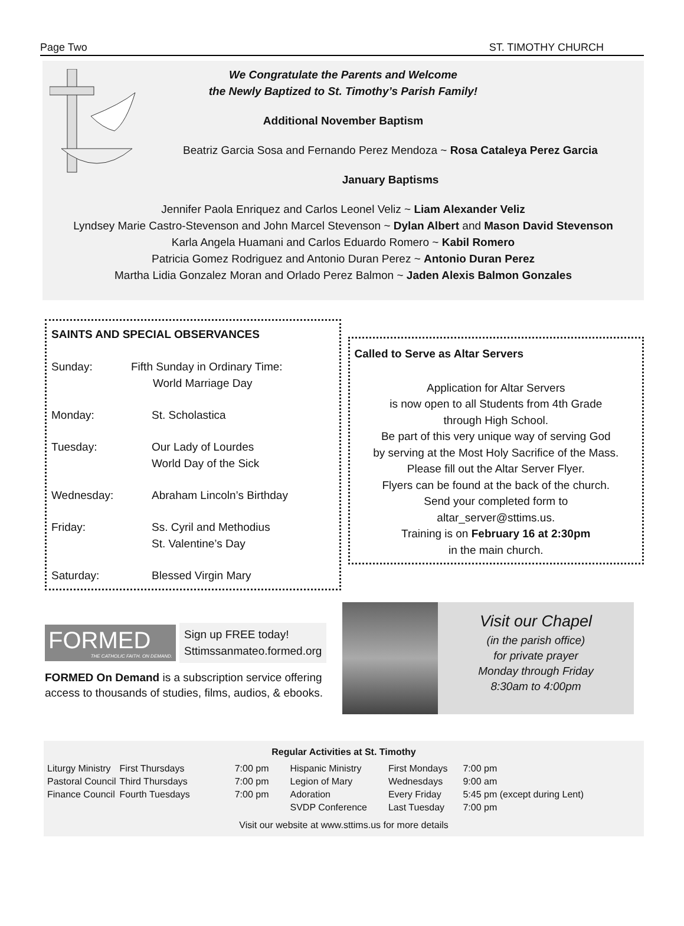Page Two ST. TIMOTHY CHURCH
We Congratulate the Parents and Welcome
the Newly Baptized to St. Timothy’s Parish Family!
Additional November Baptism
Beatriz Garcia Sosa and Fernando Perez Mendoza ~ Rosa Cataleya Perez Garcia
January Baptisms
Jennifer Paola Enriquez and Carlos Leonel Veliz ~ Liam Alexander Veliz
Lyndsey Marie Castro-Stevenson and John Marcel Stevenson ~ Dylan Albert and Mason David Stevenson
Karla Angela Huamani and Carlos Eduardo Romero ~ Kabil Romero
Patricia Gomez Rodriguez and Antonio Duran Perez ~ Antonio Duran Perez
Martha Lidia Gonzalez Moran and Orlado Perez Balmon ~ Jaden Alexis Balmon Gonzales
SAINTS AND SPECIAL OBSERVANCES
Sunday: Fifth Sunday in Ordinary Time:
World Marriage Day
Monday: St. Scholastica
Tuesday: Our Lady of Lourdes
World Day of the Sick
Wednesday: Abraham Lincoln’s Birthday
Friday: Ss. Cyril and Methodius
St. Valentine’s Day
Saturday: Blessed Virgin Mary
Called to Serve as Altar Servers
Application for Altar Servers
is now open to all Students from 4th Grade
through High School.
Be part of this very unique way of serving God
by serving at the Most Holy Sacrifice of the Mass.
Please fill out the Altar Server Flyer.
Flyers can be found at the back of the church.
Send your completed form to
altar_server@sttims.us.
Training is on February 16 at 2:30pm
in the main church.
FORMED
THE CATHOLIC FAITH. ON DEMAND.
Sign up FREE today!
Sttimssanmateo.formed.org
FORMED On Demand is a subscription service offering access to thousands of studies, films, audios, & ebooks.
Visit our Chapel
(in the parish office)
for private prayer
Monday through Friday
8:30am to 4:00pm
Regular Activities at St. Timothy
| Liturgy Ministry | First Thursdays | 7:00 pm | Hispanic Ministry | First Mondays | 7:00 pm |
| Pastoral Council | Third Thursdays | 7:00 pm | Legion of Mary | Wednesdays | 9:00 am |
| Finance Council | Fourth Tuesdays | 7:00 pm | Adoration | Every Friday | 5:45 pm (except during Lent) |
| | | | SVDP Conference | Last Tuesday | 7:00 pm |
Visit our website at www.sttims.us for more details